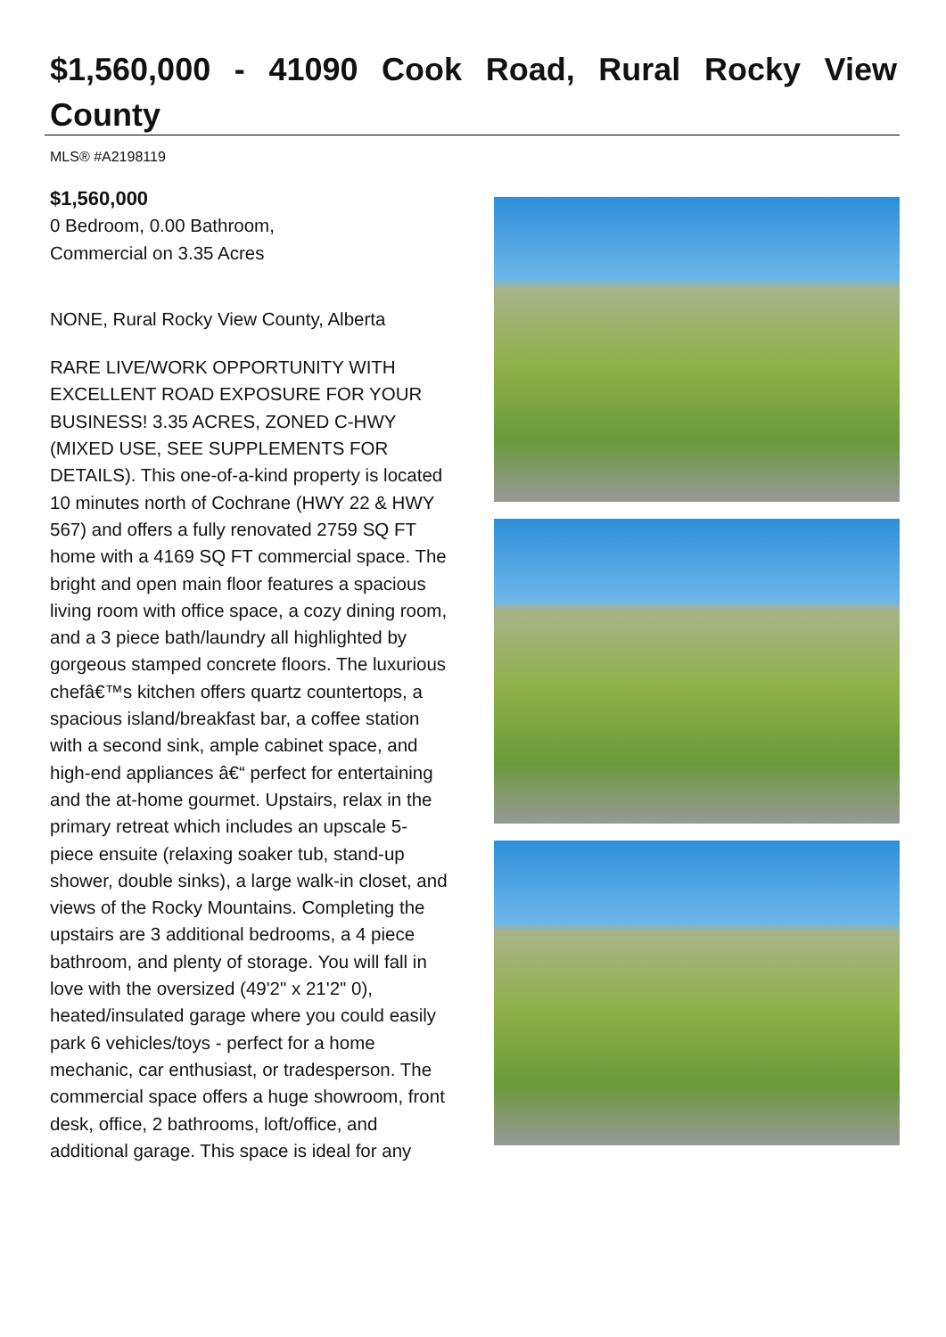$1,560,000 - 41090 Cook Road, Rural Rocky View County
MLS® #A2198119
$1,560,000
0 Bedroom, 0.00 Bathroom,
Commercial on 3.35 Acres
NONE, Rural Rocky View County, Alberta
RARE LIVE/WORK OPPORTUNITY WITH EXCELLENT ROAD EXPOSURE FOR YOUR BUSINESS! 3.35 ACRES, ZONED C-HWY (MIXED USE, SEE SUPPLEMENTS FOR DETAILS). This one-of-a-kind property is located 10 minutes north of Cochrane (HWY 22 & HWY 567) and offers a fully renovated 2759 SQ FT home with a 4169 SQ FT commercial space. The bright and open main floor features a spacious living room with office space, a cozy dining room, and a 3 piece bath/laundry all highlighted by gorgeous stamped concrete floors. The luxurious chefâ€™s kitchen offers quartz countertops, a spacious island/breakfast bar, a coffee station with a second sink, ample cabinet space, and high-end appliances â€“ perfect for entertaining and the at-home gourmet. Upstairs, relax in the primary retreat which includes an upscale 5-piece ensuite (relaxing soaker tub, stand-up shower, double sinks), a large walk-in closet, and views of the Rocky Mountains. Completing the upstairs are 3 additional bedrooms, a 4 piece bathroom, and plenty of storage. You will fall in love with the oversized (49'2" x 21'2" 0), heated/insulated garage where you could easily park 6 vehicles/toys - perfect for a home mechanic, car enthusiast, or tradesperson. The commercial space offers a huge showroom, front desk, office, 2 bathrooms, loft/office, and additional garage. This space is ideal for any